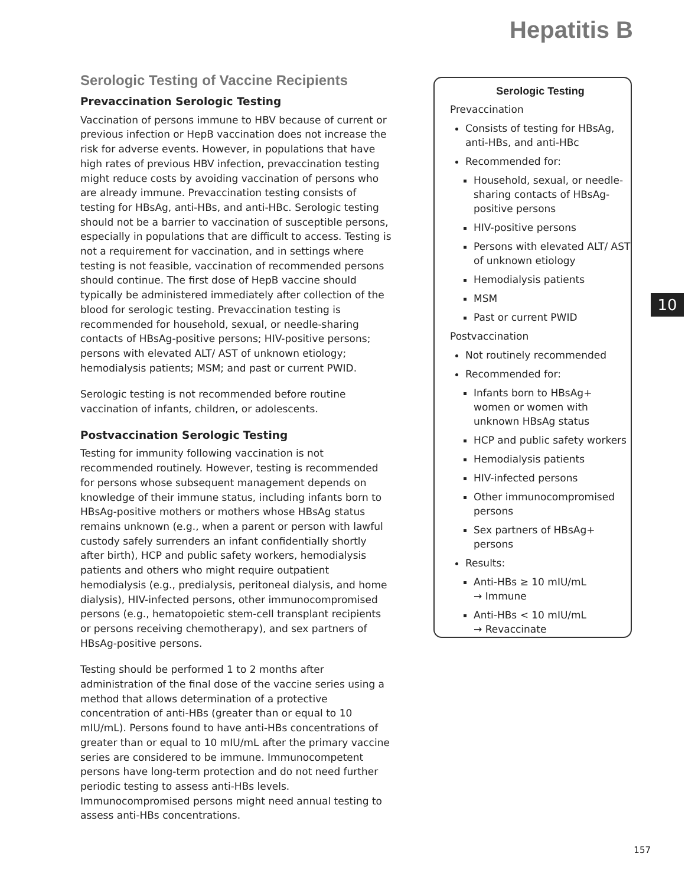Hepatitis B
Serologic Testing of Vaccine Recipients
Prevaccination Serologic Testing
Vaccination of persons immune to HBV because of current or previous infection or HepB vaccination does not increase the risk for adverse events. However, in populations that have high rates of previous HBV infection, prevaccination testing might reduce costs by avoiding vaccination of persons who are already immune. Prevaccination testing consists of testing for HBsAg, anti-HBs, and anti-HBc. Serologic testing should not be a barrier to vaccination of susceptible persons, especially in populations that are difficult to access. Testing is not a requirement for vaccination, and in settings where testing is not feasible, vaccination of recommended persons should continue. The first dose of HepB vaccine should typically be administered immediately after collection of the blood for serologic testing. Prevaccination testing is recommended for household, sexual, or needle-sharing contacts of HBsAg-positive persons; HIV-positive persons; persons with elevated ALT/ AST of unknown etiology; hemodialysis patients; MSM; and past or current PWID.
Serologic testing is not recommended before routine vaccination of infants, children, or adolescents.
Postvaccination Serologic Testing
Testing for immunity following vaccination is not recommended routinely. However, testing is recommended for persons whose subsequent management depends on knowledge of their immune status, including infants born to HBsAg-positive mothers or mothers whose HBsAg status remains unknown (e.g., when a parent or person with lawful custody safely surrenders an infant confidentially shortly after birth), HCP and public safety workers, hemodialysis patients and others who might require outpatient hemodialysis (e.g., predialysis, peritoneal dialysis, and home dialysis), HIV-infected persons, other immunocompromised persons (e.g., hematopoietic stem-cell transplant recipients or persons receiving chemotherapy), and sex partners of HBsAg-positive persons.
Testing should be performed 1 to 2 months after administration of the final dose of the vaccine series using a method that allows determination of a protective concentration of anti-HBs (greater than or equal to 10 mIU/mL). Persons found to have anti-HBs concentrations of greater than or equal to 10 mIU/mL after the primary vaccine series are considered to be immune. Immunocompetent persons have long-term protection and do not need further periodic testing to assess anti-HBs levels. Immunocompromised persons might need annual testing to assess anti-HBs concentrations.
Serologic Testing
Prevaccination
Consists of testing for HBsAg, anti-HBs, and anti-HBc
Recommended for:
Household, sexual, or needle-sharing contacts of HBsAg-positive persons
HIV-positive persons
Persons with elevated ALT/ AST of unknown etiology
Hemodialysis patients
MSM
Past or current PWID
Postvaccination
Not routinely recommended
Recommended for:
Infants born to HBsAg+ women or women with unknown HBsAg status
HCP and public safety workers
Hemodialysis patients
HIV-infected persons
Other immunocompromised persons
Sex partners of HBsAg+ persons
Results:
Anti-HBs ≥ 10 mIU/mL
→ Immune
Anti-HBs < 10 mIU/mL
→ Revaccinate
10
157